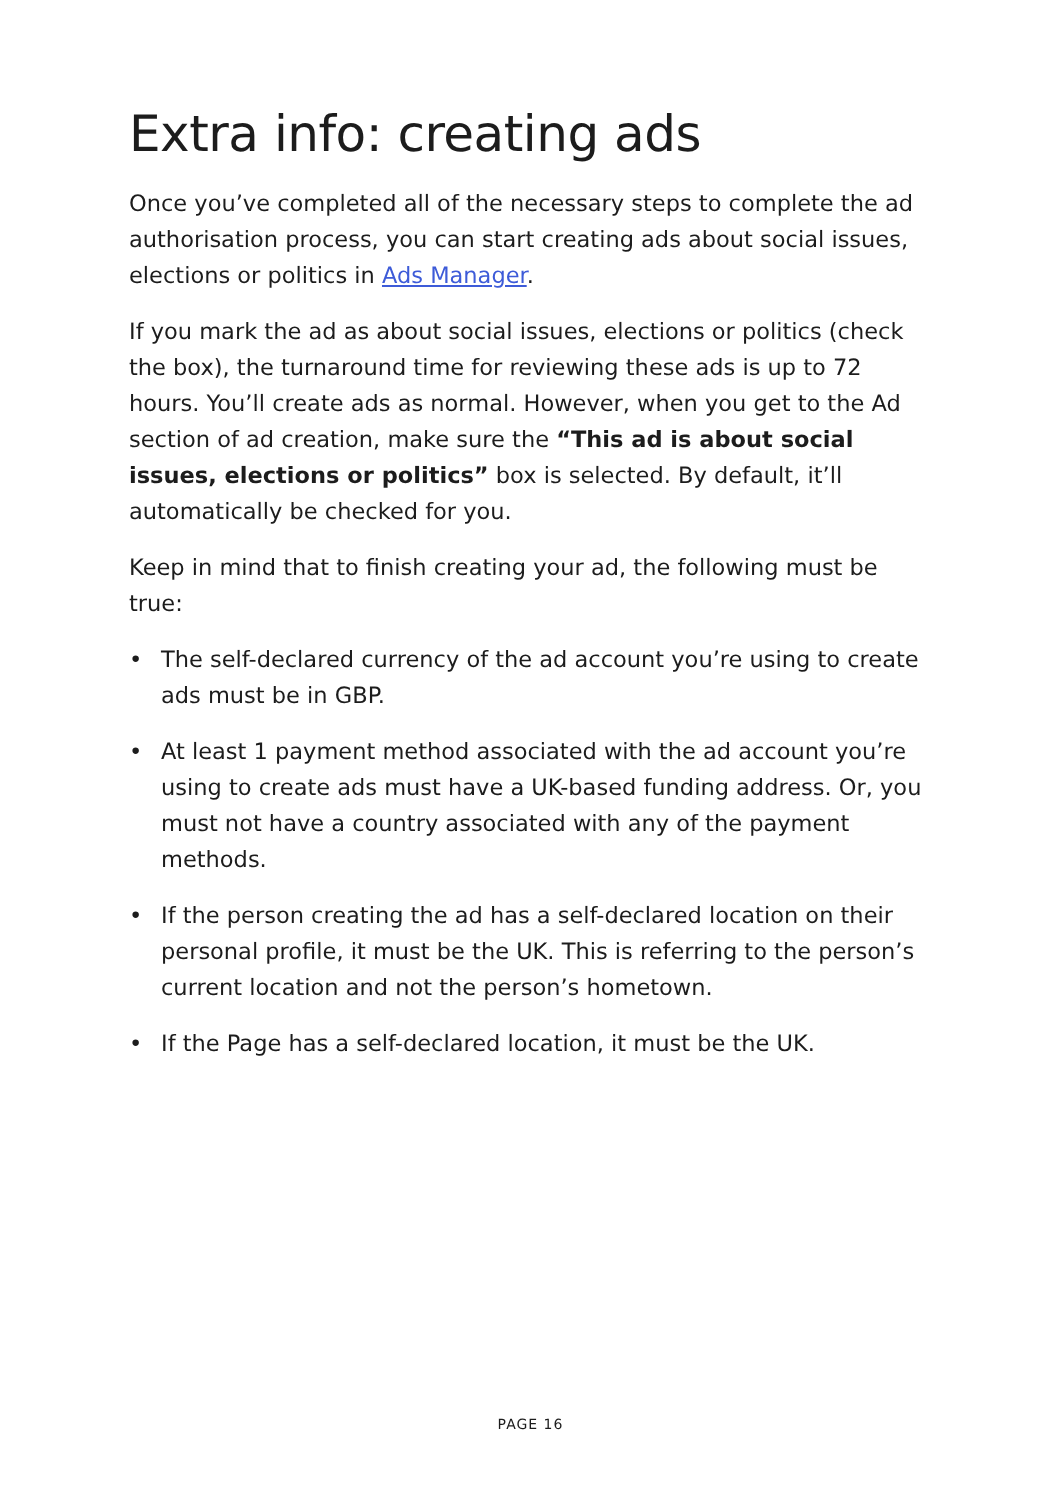Extra info: creating ads
Once you’ve completed all of the necessary steps to complete the ad authorisation process, you can start creating ads about social issues, elections or politics in Ads Manager.
If you mark the ad as about social issues, elections or politics (check the box), the turnaround time for reviewing these ads is up to 72 hours. You’ll create ads as normal. However, when you get to the Ad section of ad creation, make sure the “This ad is about social issues, elections or politics” box is selected. By default, it’ll automatically be checked for you.
Keep in mind that to finish creating your ad, the following must be true:
• The self-declared currency of the ad account you’re using to create ads must be in GBP.
• At least 1 payment method associated with the ad account you’re using to create ads must have a UK-based funding address. Or, you must not have a country associated with any of the payment methods.
• If the person creating the ad has a self-declared location on their personal profile, it must be the UK. This is referring to the person’s current location and not the person’s hometown.
• If the Page has a self-declared location, it must be the UK.
PAGE 16